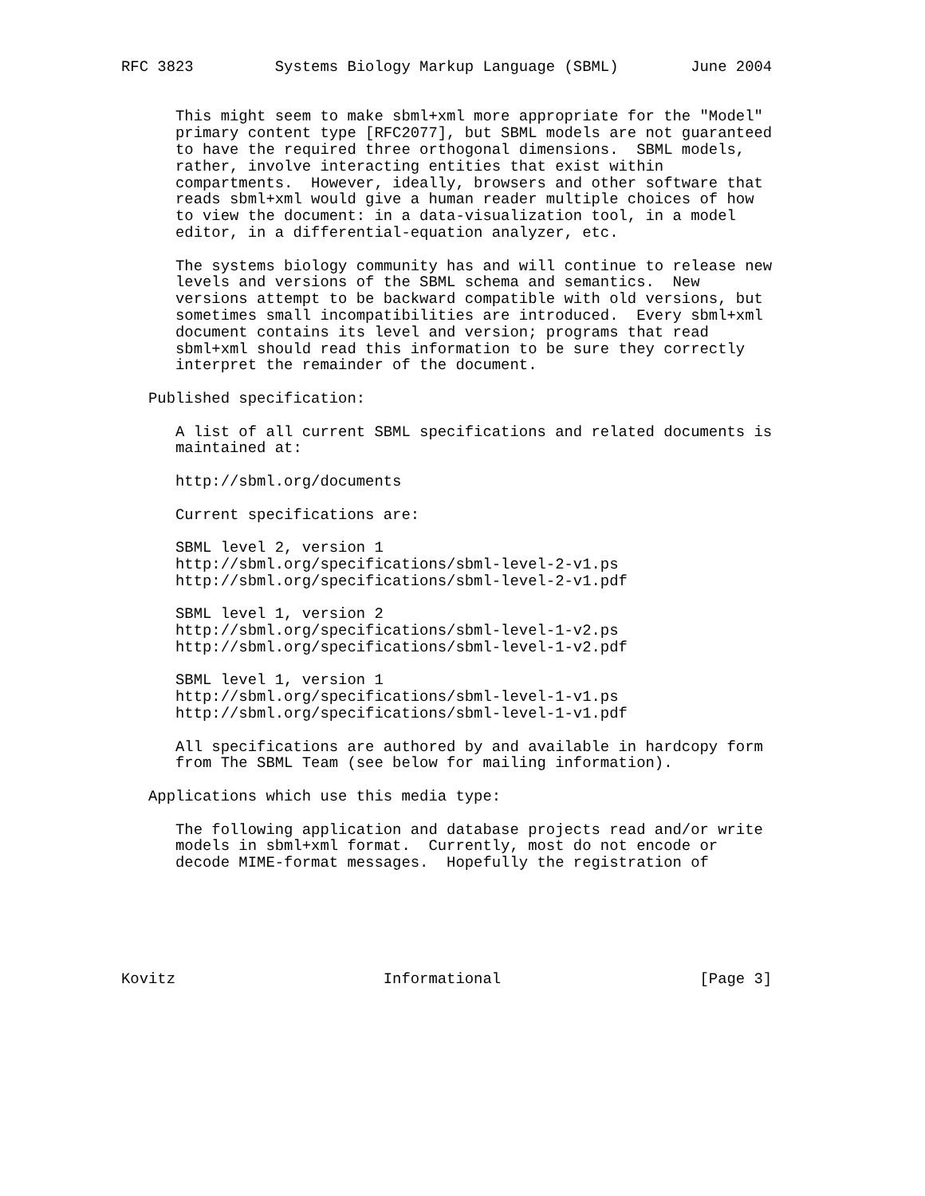RFC 3823         Systems Biology Markup Language (SBML)        June 2004


      This might seem to make sbml+xml more appropriate for the "Model"
      primary content type [RFC2077], but SBML models are not guaranteed
      to have the required three orthogonal dimensions.  SBML models,
      rather, involve interacting entities that exist within
      compartments.  However, ideally, browsers and other software that
      reads sbml+xml would give a human reader multiple choices of how
      to view the document: in a data-visualization tool, in a model
      editor, in a differential-equation analyzer, etc.

      The systems biology community has and will continue to release new
      levels and versions of the SBML schema and semantics.  New
      versions attempt to be backward compatible with old versions, but
      sometimes small incompatibilities are introduced.  Every sbml+xml
      document contains its level and version; programs that read
      sbml+xml should read this information to be sure they correctly
      interpret the remainder of the document.

   Published specification:

      A list of all current SBML specifications and related documents is
      maintained at:

      http://sbml.org/documents

      Current specifications are:

      SBML level 2, version 1
      http://sbml.org/specifications/sbml-level-2-v1.ps
      http://sbml.org/specifications/sbml-level-2-v1.pdf

      SBML level 1, version 2
      http://sbml.org/specifications/sbml-level-1-v2.ps
      http://sbml.org/specifications/sbml-level-1-v2.pdf

      SBML level 1, version 1
      http://sbml.org/specifications/sbml-level-1-v1.ps
      http://sbml.org/specifications/sbml-level-1-v1.pdf

      All specifications are authored by and available in hardcopy form
      from The SBML Team (see below for mailing information).

   Applications which use this media type:

      The following application and database projects read and/or write
      models in sbml+xml format.  Currently, most do not encode or
      decode MIME-format messages.  Hopefully the registration of






Kovitz                       Informational                      [Page 3]